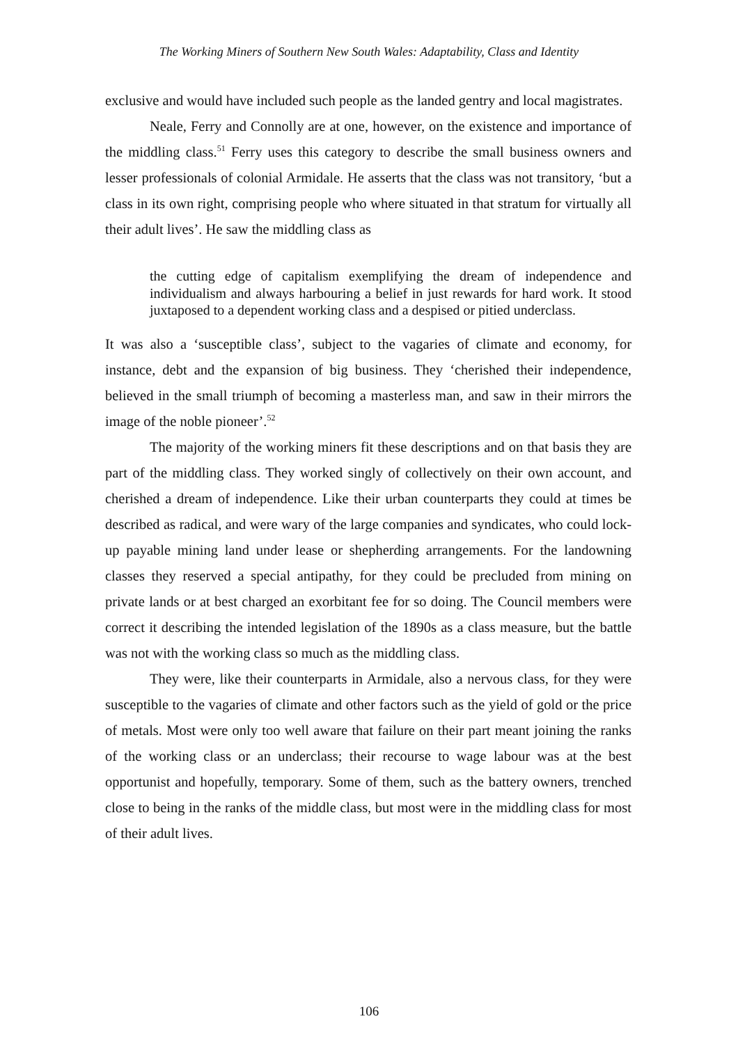The Working Miners of Southern New South Wales: Adaptability, Class and Identity
exclusive and would have included such people as the landed gentry and local magistrates.
Neale, Ferry and Connolly are at one, however, on the existence and importance of the middling class.<sup>51</sup> Ferry uses this category to describe the small business owners and lesser professionals of colonial Armidale. He asserts that the class was not transitory, ‘but a class in its own right, comprising people who where situated in that stratum for virtually all their adult lives’. He saw the middling class as
the cutting edge of capitalism exemplifying the dream of independence and individualism and always harbouring a belief in just rewards for hard work. It stood juxtaposed to a dependent working class and a despised or pitied underclass.
It was also a ‘susceptible class’, subject to the vagaries of climate and economy, for instance, debt and the expansion of big business. They ‘cherished their independence, believed in the small triumph of becoming a masterless man, and saw in their mirrors the image of the noble pioneer’.<sup>52</sup>
The majority of the working miners fit these descriptions and on that basis they are part of the middling class. They worked singly of collectively on their own account, and cherished a dream of independence. Like their urban counterparts they could at times be described as radical, and were wary of the large companies and syndicates, who could lock-up payable mining land under lease or shepherding arrangements. For the landowning classes they reserved a special antipathy, for they could be precluded from mining on private lands or at best charged an exorbitant fee for so doing. The Council members were correct it describing the intended legislation of the 1890s as a class measure, but the battle was not with the working class so much as the middling class.
They were, like their counterparts in Armidale, also a nervous class, for they were susceptible to the vagaries of climate and other factors such as the yield of gold or the price of metals. Most were only too well aware that failure on their part meant joining the ranks of the working class or an underclass; their recourse to wage labour was at the best opportunist and hopefully, temporary. Some of them, such as the battery owners, trenched close to being in the ranks of the middle class, but most were in the middling class for most of their adult lives.
106